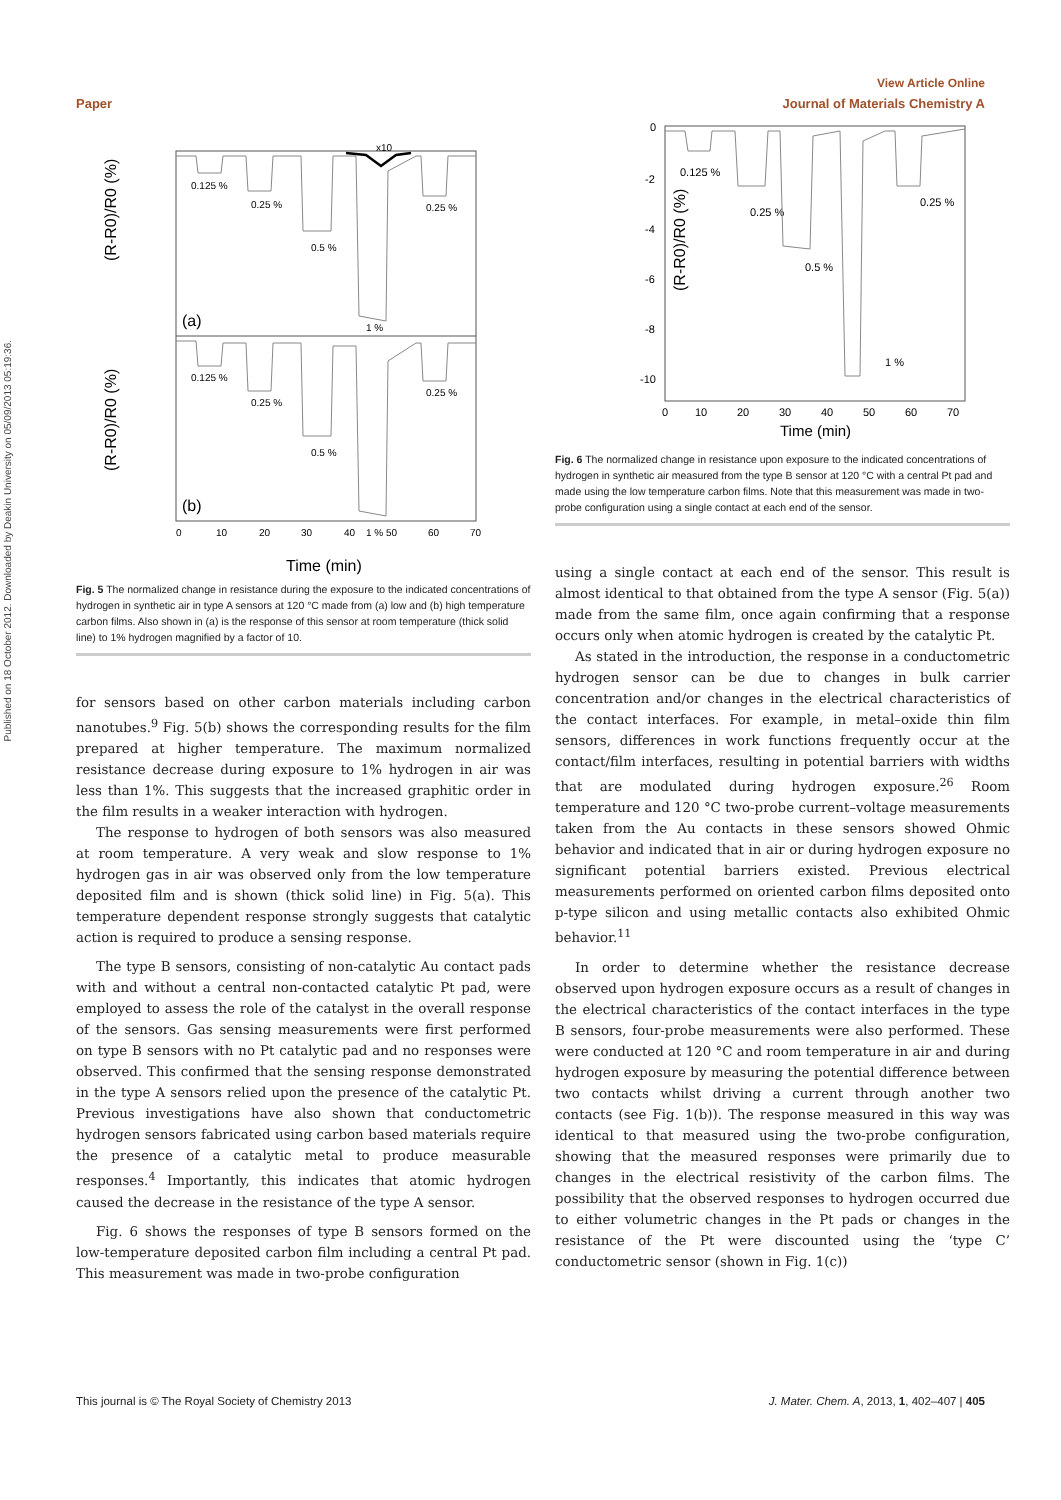Published on 18 October 2012. Downloaded by Deakin University on 05/09/2013 05:19:36.
View Article Online
Paper Journal of Materials Chemistry A
(R-R0)/R0 (%)
(R-R0)/R0 (%)
(a)
(b)
0.125 %
0.25 %
0.5 %
1 %
0.25 %
x10
0.125 %
0.25 %
0.5 %
1 %
0.25 %
0
10
20
30
40
50
60
70
Time (min)
Fig. 5 The normalized change in resistance during the exposure to the indicated concentrations of hydrogen in synthetic air in type A sensors at 120 °C made from (a) low and (b) high temperature carbon films. Also shown in (a) is the response of this sensor at room temperature (thick solid line) to 1% hydrogen magnified by a factor of 10.
for sensors based on other carbon materials including carbon nanotubes.<sup>9</sup> Fig. 5(b) shows the corresponding results for the film prepared at higher temperature. The maximum normalized resistance decrease during exposure to 1% hydrogen in air was less than 1%. This suggests that the increased graphitic order in the film results in a weaker interaction with hydrogen.
The response to hydrogen of both sensors was also measured at room temperature. A very weak and slow response to 1% hydrogen gas in air was observed only from the low temperature deposited film and is shown (thick solid line) in Fig. 5(a). This temperature dependent response strongly suggests that catalytic action is required to produce a sensing response.
The type B sensors, consisting of non-catalytic Au contact pads with and without a central non-contacted catalytic Pt pad, were employed to assess the role of the catalyst in the overall response of the sensors. Gas sensing measurements were first performed on type B sensors with no Pt catalytic pad and no responses were observed. This confirmed that the sensing response demonstrated in the type A sensors relied upon the presence of the catalytic Pt. Previous investigations have also shown that conductometric hydrogen sensors fabricated using carbon based materials require the presence of a catalytic metal to produce measurable responses.<sup>4</sup> Importantly, this indicates that atomic hydrogen caused the decrease in the resistance of the type A sensor.
Fig. 6 shows the responses of type B sensors formed on the low-temperature deposited carbon film including a central Pt pad. This measurement was made in two-probe configuration
(R-R0)/R0 (%)
0
-2
-4
-6
-8
-10
0.125 %
0.25 %
0.5 %
1 %
0.25 %
0
10
20
30
40
50
60
70
Time (min)
Fig. 6 The normalized change in resistance upon exposure to the indicated concentrations of hydrogen in synthetic air measured from the type B sensor at 120 °C with a central Pt pad and made using the low temperature carbon films. Note that this measurement was made in two-probe configuration using a single contact at each end of the sensor.
using a single contact at each end of the sensor. This result is almost identical to that obtained from the type A sensor (Fig. 5(a)) made from the same film, once again confirming that a response occurs only when atomic hydrogen is created by the catalytic Pt.
As stated in the introduction, the response in a conductometric hydrogen sensor can be due to changes in bulk carrier concentration and/or changes in the electrical characteristics of the contact interfaces. For example, in metal–oxide thin film sensors, differences in work functions frequently occur at the contact/film interfaces, resulting in potential barriers with widths that are modulated during hydrogen exposure.<sup>26</sup> Room temperature and 120 °C two-probe current–voltage measurements taken from the Au contacts in these sensors showed Ohmic behavior and indicated that in air or during hydrogen exposure no significant potential barriers existed. Previous electrical measurements performed on oriented carbon films deposited onto p-type silicon and using metallic contacts also exhibited Ohmic behavior.<sup>11</sup>
In order to determine whether the resistance decrease observed upon hydrogen exposure occurs as a result of changes in the electrical characteristics of the contact interfaces in the type B sensors, four-probe measurements were also performed. These were conducted at 120 °C and room temperature in air and during hydrogen exposure by measuring the potential difference between two contacts whilst driving a current through another two contacts (see Fig. 1(b)). The response measured in this way was identical to that measured using the two-probe configuration, showing that the measured responses were primarily due to changes in the electrical resistivity of the carbon films. The possibility that the observed responses to hydrogen occurred due to either volumetric changes in the Pt pads or changes in the resistance of the Pt were discounted using the ‘type C’ conductometric sensor (shown in Fig. 1(c))
This journal is © The Royal Society of Chemistry 2013 J. Mater. Chem. A, 2013, 1, 402–407 | 405